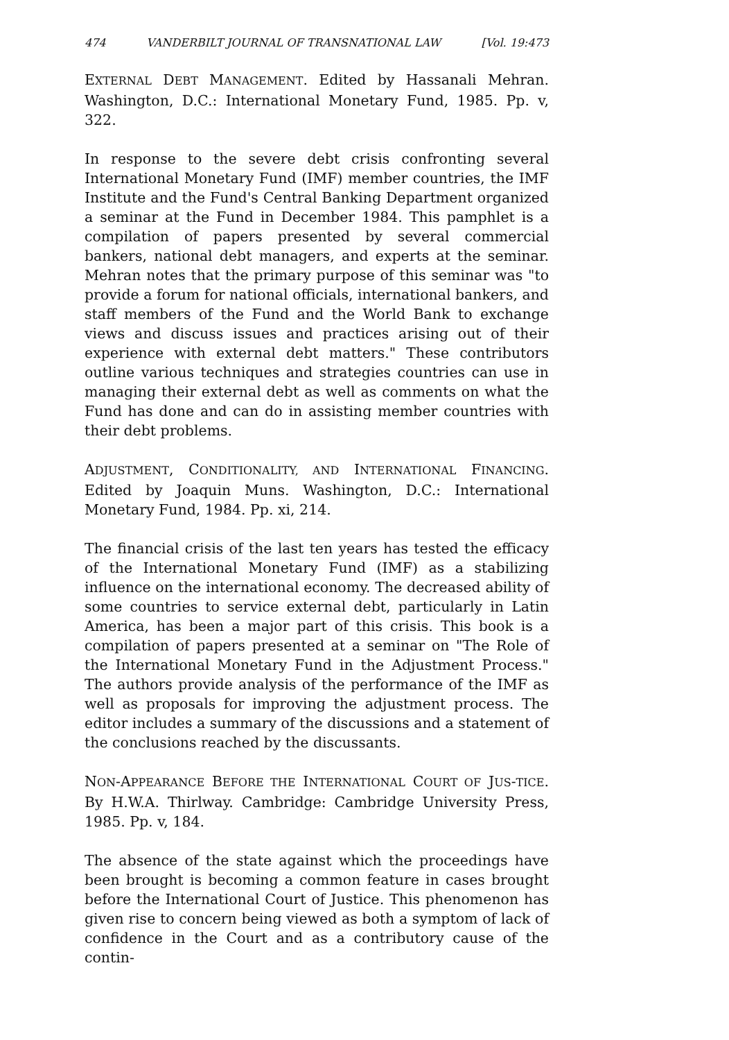474 VANDERBILT JOURNAL OF TRANSNATIONAL LAW [Vol. 19:473
EXTERNAL DEBT MANAGEMENT. Edited by Hassanali Mehran. Washington, D.C.: International Monetary Fund, 1985. Pp. v, 322.
In response to the severe debt crisis confronting several International Monetary Fund (IMF) member countries, the IMF Institute and the Fund's Central Banking Department organized a seminar at the Fund in December 1984. This pamphlet is a compilation of papers presented by several commercial bankers, national debt managers, and experts at the seminar. Mehran notes that the primary purpose of this seminar was "to provide a forum for national officials, international bankers, and staff members of the Fund and the World Bank to exchange views and discuss issues and practices arising out of their experience with external debt matters." These contributors outline various techniques and strategies countries can use in managing their external debt as well as comments on what the Fund has done and can do in assisting member countries with their debt problems.
ADJUSTMENT, CONDITIONALITY, AND INTERNATIONAL FINANCING. Edited by Joaquin Muns. Washington, D.C.: International Monetary Fund, 1984. Pp. xi, 214.
The financial crisis of the last ten years has tested the efficacy of the International Monetary Fund (IMF) as a stabilizing influence on the international economy. The decreased ability of some countries to service external debt, particularly in Latin America, has been a major part of this crisis. This book is a compilation of papers presented at a seminar on "The Role of the International Monetary Fund in the Adjustment Process." The authors provide analysis of the performance of the IMF as well as proposals for improving the adjustment process. The editor includes a summary of the discussions and a statement of the conclusions reached by the discussants.
NON-APPEARANCE BEFORE THE INTERNATIONAL COURT OF JUS-TICE. By H.W.A. Thirlway. Cambridge: Cambridge University Press, 1985. Pp. v, 184.
The absence of the state against which the proceedings have been brought is becoming a common feature in cases brought before the International Court of Justice. This phenomenon has given rise to concern being viewed as both a symptom of lack of confidence in the Court and as a contributory cause of the contin-